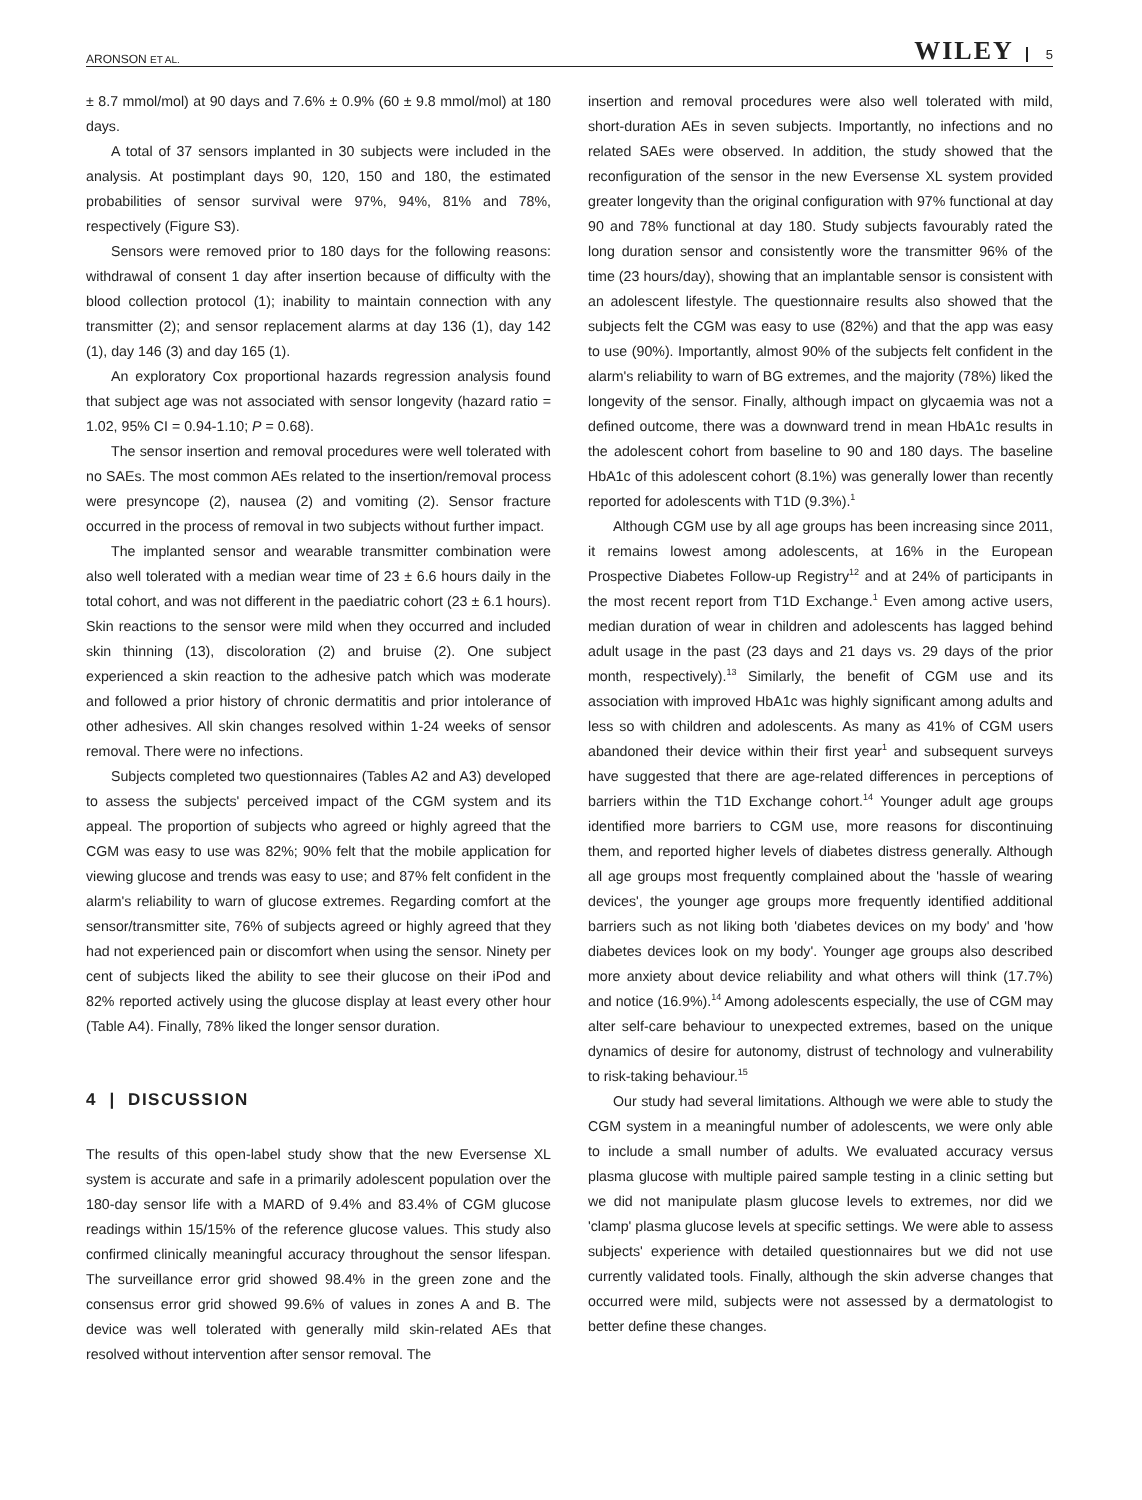ARONSON ET AL. WILEY 5
± 8.7 mmol/mol) at 90 days and 7.6% ± 0.9% (60 ± 9.8 mmol/mol) at 180 days.
A total of 37 sensors implanted in 30 subjects were included in the analysis. At postimplant days 90, 120, 150 and 180, the estimated probabilities of sensor survival were 97%, 94%, 81% and 78%, respectively (Figure S3).
Sensors were removed prior to 180 days for the following reasons: withdrawal of consent 1 day after insertion because of difficulty with the blood collection protocol (1); inability to maintain connection with any transmitter (2); and sensor replacement alarms at day 136 (1), day 142 (1), day 146 (3) and day 165 (1).
An exploratory Cox proportional hazards regression analysis found that subject age was not associated with sensor longevity (hazard ratio = 1.02, 95% CI = 0.94-1.10; P = 0.68).
The sensor insertion and removal procedures were well tolerated with no SAEs. The most common AEs related to the insertion/removal process were presyncope (2), nausea (2) and vomiting (2). Sensor fracture occurred in the process of removal in two subjects without further impact.
The implanted sensor and wearable transmitter combination were also well tolerated with a median wear time of 23 ± 6.6 hours daily in the total cohort, and was not different in the paediatric cohort (23 ± 6.1 hours). Skin reactions to the sensor were mild when they occurred and included skin thinning (13), discoloration (2) and bruise (2). One subject experienced a skin reaction to the adhesive patch which was moderate and followed a prior history of chronic dermatitis and prior intolerance of other adhesives. All skin changes resolved within 1-24 weeks of sensor removal. There were no infections.
Subjects completed two questionnaires (Tables A2 and A3) developed to assess the subjects' perceived impact of the CGM system and its appeal. The proportion of subjects who agreed or highly agreed that the CGM was easy to use was 82%; 90% felt that the mobile application for viewing glucose and trends was easy to use; and 87% felt confident in the alarm's reliability to warn of glucose extremes. Regarding comfort at the sensor/transmitter site, 76% of subjects agreed or highly agreed that they had not experienced pain or discomfort when using the sensor. Ninety per cent of subjects liked the ability to see their glucose on their iPod and 82% reported actively using the glucose display at least every other hour (Table A4). Finally, 78% liked the longer sensor duration.
4 | DISCUSSION
The results of this open-label study show that the new Eversense XL system is accurate and safe in a primarily adolescent population over the 180-day sensor life with a MARD of 9.4% and 83.4% of CGM glucose readings within 15/15% of the reference glucose values. This study also confirmed clinically meaningful accuracy throughout the sensor lifespan. The surveillance error grid showed 98.4% in the green zone and the consensus error grid showed 99.6% of values in zones A and B. The device was well tolerated with generally mild skin-related AEs that resolved without intervention after sensor removal. The
insertion and removal procedures were also well tolerated with mild, short-duration AEs in seven subjects. Importantly, no infections and no related SAEs were observed. In addition, the study showed that the reconfiguration of the sensor in the new Eversense XL system provided greater longevity than the original configuration with 97% functional at day 90 and 78% functional at day 180. Study subjects favourably rated the long duration sensor and consistently wore the transmitter 96% of the time (23 hours/day), showing that an implantable sensor is consistent with an adolescent lifestyle. The questionnaire results also showed that the subjects felt the CGM was easy to use (82%) and that the app was easy to use (90%). Importantly, almost 90% of the subjects felt confident in the alarm's reliability to warn of BG extremes, and the majority (78%) liked the longevity of the sensor. Finally, although impact on glycaemia was not a defined outcome, there was a downward trend in mean HbA1c results in the adolescent cohort from baseline to 90 and 180 days. The baseline HbA1c of this adolescent cohort (8.1%) was generally lower than recently reported for adolescents with T1D (9.3%).<sup>1</sup>
Although CGM use by all age groups has been increasing since 2011, it remains lowest among adolescents, at 16% in the European Prospective Diabetes Follow-up Registry<sup>12</sup> and at 24% of participants in the most recent report from T1D Exchange.<sup>1</sup> Even among active users, median duration of wear in children and adolescents has lagged behind adult usage in the past (23 days and 21 days vs. 29 days of the prior month, respectively).<sup>13</sup> Similarly, the benefit of CGM use and its association with improved HbA1c was highly significant among adults and less so with children and adolescents. As many as 41% of CGM users abandoned their device within their first year<sup>1</sup> and subsequent surveys have suggested that there are age-related differences in perceptions of barriers within the T1D Exchange cohort.<sup>14</sup> Younger adult age groups identified more barriers to CGM use, more reasons for discontinuing them, and reported higher levels of diabetes distress generally. Although all age groups most frequently complained about the 'hassle of wearing devices', the younger age groups more frequently identified additional barriers such as not liking both 'diabetes devices on my body' and 'how diabetes devices look on my body'. Younger age groups also described more anxiety about device reliability and what others will think (17.7%) and notice (16.9%).<sup>14</sup> Among adolescents especially, the use of CGM may alter self-care behaviour to unexpected extremes, based on the unique dynamics of desire for autonomy, distrust of technology and vulnerability to risk-taking behaviour.<sup>15</sup>
Our study had several limitations. Although we were able to study the CGM system in a meaningful number of adolescents, we were only able to include a small number of adults. We evaluated accuracy versus plasma glucose with multiple paired sample testing in a clinic setting but we did not manipulate plasm glucose levels to extremes, nor did we 'clamp' plasma glucose levels at specific settings. We were able to assess subjects' experience with detailed questionnaires but we did not use currently validated tools. Finally, although the skin adverse changes that occurred were mild, subjects were not assessed by a dermatologist to better define these changes.